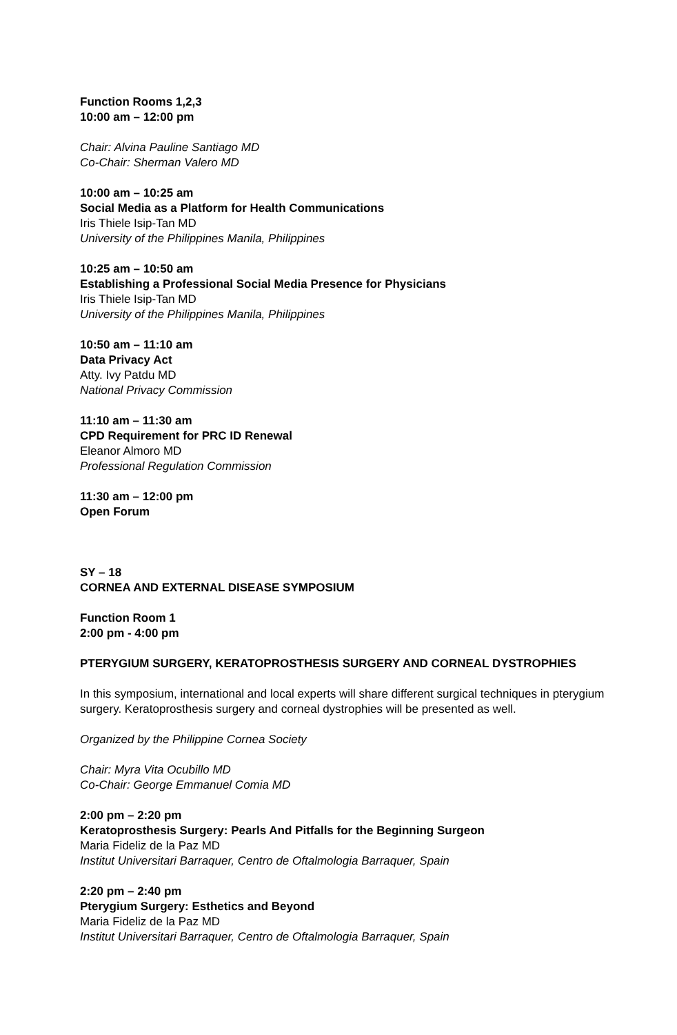Function Rooms 1,2,3
10:00 am – 12:00 pm
Chair: Alvina Pauline Santiago MD
Co-Chair: Sherman Valero MD
10:00 am – 10:25 am
Social Media as a Platform for Health Communications
Iris Thiele Isip-Tan MD
University of the Philippines Manila, Philippines
10:25 am – 10:50 am
Establishing a Professional Social Media Presence for Physicians
Iris Thiele Isip-Tan MD
University of the Philippines Manila, Philippines
10:50 am – 11:10 am
Data Privacy Act
Atty. Ivy Patdu MD
National Privacy Commission
11:10 am – 11:30 am
CPD Requirement for PRC ID Renewal
Eleanor Almoro MD
Professional Regulation Commission
11:30 am – 12:00 pm
Open Forum
SY – 18
CORNEA AND EXTERNAL DISEASE SYMPOSIUM
Function Room 1
2:00 pm - 4:00 pm
PTERYGIUM SURGERY, KERATOPROSTHESIS SURGERY AND CORNEAL DYSTROPHIES
In this symposium, international and local experts will share different surgical techniques in pterygium surgery. Keratoprosthesis surgery and corneal dystrophies will be presented as well.
Organized by the Philippine Cornea Society
Chair: Myra Vita Ocubillo MD
Co-Chair: George Emmanuel Comia MD
2:00 pm – 2:20 pm
Keratoprosthesis Surgery: Pearls And Pitfalls for the Beginning Surgeon
Maria Fideliz de la Paz MD
Institut Universitari Barraquer, Centro de Oftalmologia Barraquer, Spain
2:20 pm – 2:40 pm
Pterygium Surgery: Esthetics and Beyond
Maria Fideliz de la Paz MD
Institut Universitari Barraquer, Centro de Oftalmologia Barraquer, Spain